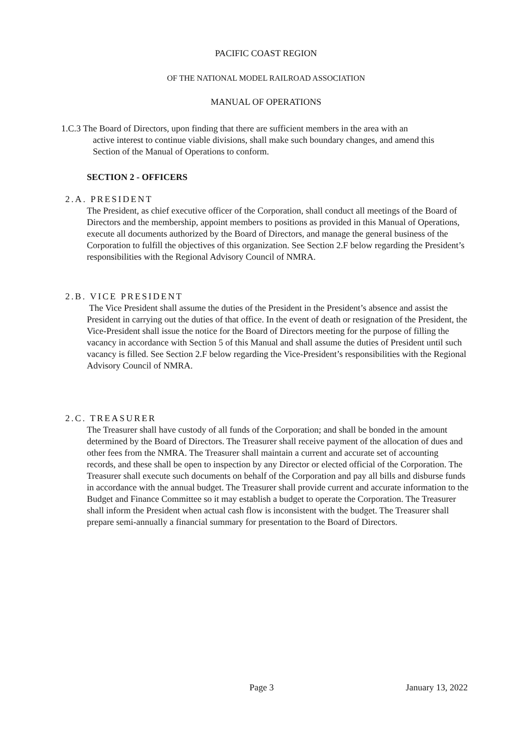PACIFIC COAST REGION
OF THE NATIONAL MODEL RAILROAD ASSOCIATION
MANUAL OF OPERATIONS
1.C.3 The Board of Directors, upon finding that there are sufficient members in the area with an
active interest to continue viable divisions, shall make such boundary changes, and amend this Section of the Manual of Operations to conform.
SECTION 2 - OFFICERS
2.A. PRESIDENT
The President, as chief executive officer of the Corporation, shall conduct all meetings of the Board of Directors and the membership, appoint members to positions as provided in this Manual of Operations, execute all documents authorized by the Board of Directors, and manage the general business of the Corporation to fulfill the objectives of this organization. See Section 2.F below regarding the President’s responsibilities with the Regional Advisory Council of NMRA.
2.B. VICE PRESIDENT
The Vice President shall assume the duties of the President in the President’s absence and assist the President in carrying out the duties of that office. In the event of death or resignation of the President, the Vice-President shall issue the notice for the Board of Directors meeting for the purpose of filling the vacancy in accordance with Section 5 of this Manual and shall assume the duties of President until such vacancy is filled. See Section 2.F below regarding the Vice-President’s responsibilities with the Regional Advisory Council of NMRA.
2.C. TREASURER
The Treasurer shall have custody of all funds of the Corporation; and shall be bonded in the amount determined by the Board of Directors. The Treasurer shall receive payment of the allocation of dues and other fees from the NMRA. The Treasurer shall maintain a current and accurate set of accounting records, and these shall be open to inspection by any Director or elected official of the Corporation. The Treasurer shall execute such documents on behalf of the Corporation and pay all bills and disburse funds in accordance with the annual budget. The Treasurer shall provide current and accurate information to the Budget and Finance Committee so it may establish a budget to operate the Corporation. The Treasurer shall inform the President when actual cash flow is inconsistent with the budget. The Treasurer shall prepare semi-annually a financial summary for presentation to the Board of Directors.
Page 3 January 13, 2022